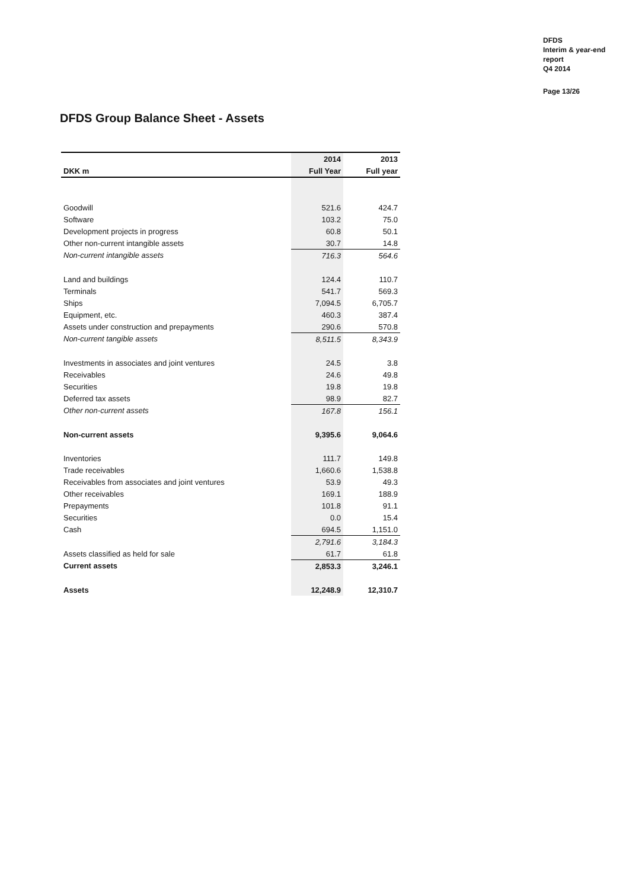DFDS
Interim & year-end
report
Q4 2014
Page 13/26
DFDS Group Balance Sheet - Assets
| | 2014 | 2013 |
| --- | --- | --- |
| DKK m | Full Year | Full year |
| Goodwill | 521.6 | 424.7 |
| Software | 103.2 | 75.0 |
| Development projects in progress | 60.8 | 50.1 |
| Other non-current intangible assets | 30.7 | 14.8 |
| Non-current intangible assets | 716.3 | 564.6 |
| Land and buildings | 124.4 | 110.7 |
| Terminals | 541.7 | 569.3 |
| Ships | 7,094.5 | 6,705.7 |
| Equipment, etc. | 460.3 | 387.4 |
| Assets under construction and prepayments | 290.6 | 570.8 |
| Non-current tangible assets | 8,511.5 | 8,343.9 |
| Investments in associates and joint ventures | 24.5 | 3.8 |
| Receivables | 24.6 | 49.8 |
| Securities | 19.8 | 19.8 |
| Deferred tax assets | 98.9 | 82.7 |
| Other non-current assets | 167.8 | 156.1 |
| Non-current assets | 9,395.6 | 9,064.6 |
| Inventories | 111.7 | 149.8 |
| Trade receivables | 1,660.6 | 1,538.8 |
| Receivables from associates and joint ventures | 53.9 | 49.3 |
| Other receivables | 169.1 | 188.9 |
| Prepayments | 101.8 | 91.1 |
| Securities | 0.0 | 15.4 |
| Cash | 694.5 | 1,151.0 |
| | 2,791.6 | 3,184.3 |
| Assets classified as held for sale | 61.7 | 61.8 |
| Current assets | 2,853.3 | 3,246.1 |
| Assets | 12,248.9 | 12,310.7 |